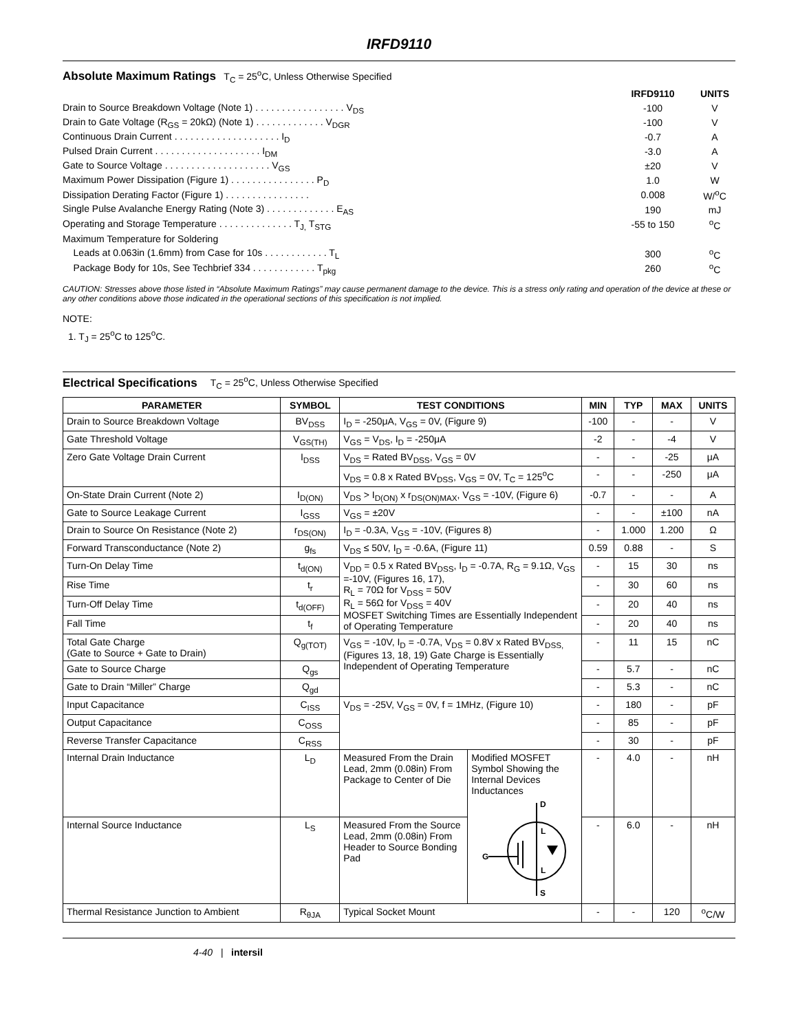IRFD9110
Absolute Maximum Ratings T<sub>C</sub> = 25<sup>o</sup>C, Unless Otherwise Specified
| | IRFD9110 | UNITS |
| Drain to Source Breakdown Voltage (Note 1) . . . . . . . . . . . . . . . . . V<sub>DS</sub> | -100 | V |
| Drain to Gate Voltage (R<sub>GS</sub> = 20kΩ) (Note 1) . . . . . . . . . . . . . V<sub>DGR</sub> | -100 | V |
| Continuous Drain Current . . . . . . . . . . . . . . . . . . . . I<sub>D</sub> | -0.7 | A |
| Pulsed Drain Current . . . . . . . . . . . . . . . . . . . . I<sub>DM</sub> | -3.0 | A |
| Gate to Source Voltage . . . . . . . . . . . . . . . . . . . . V<sub>GS</sub> | ±20 | V |
| Maximum Power Dissipation (Figure 1) . . . . . . . . . . . . . . . . P<sub>D</sub> | 1.0 | W |
| Dissipation Derating Factor (Figure 1) . . . . . . . . . . . . . . . . | 0.008 | W/<sup>o</sup>C |
| Single Pulse Avalanche Energy Rating (Note 3) . . . . . . . . . . . . . E<sub>AS</sub> | 190 | mJ |
| Operating and Storage Temperature . . . . . . . . . . . . . . T<sub>J,</sub> T<sub>STG</sub> | -55 to 150 | <sup>o</sup> C |
| Maximum Temperature for Soldering | | |
| Leads at 0.063in (1.6mm) from Case for 10s . . . . . . . . . . . . T<sub>L</sub> | 300 | <sup>o</sup> C |
| Package Body for 10s, See Techbrief 334 . . . . . . . . . . . . T<sub>pkg</sub> | 260 | <sup>o</sup> C |
CAUTION: Stresses above those listed in “Absolute Maximum Ratings” may cause permanent damage to the device. This is a stress only rating and operation of the device at these or any other conditions above those indicated in the operational sections of this specification is not implied.
NOTE:
1. T<sub>J</sub> = 25<sup>o</sup>C to 125<sup>o</sup>C.
Electrical Specifications T<sub>C</sub> = 25<sup>o</sup>C, Unless Otherwise Specified
| PARAMETER | SYMBOL | TEST CONDITIONS | | MIN | TYP | MAX | UNITS |
| --- | --- | --- | --- | --- | --- | --- | --- |
| Drain to Source Breakdown Voltage | BV<sub>DSS</sub> | I<sub>D</sub> = -250μA, V<sub>GS</sub> = 0V, (Figure 9) | | -100 | - | - | V |
| Gate Threshold Voltage | V<sub>GS(TH)</sub> | V<sub>GS</sub> = V<sub>DS</sub>, I<sub>D</sub> = -250μA | | -2 | - | -4 | V |
| Zero Gate Voltage Drain Current | I<sub>DSS</sub> | V<sub>DS</sub> = Rated BV<sub>DSS</sub>, V<sub>GS</sub> = 0V | | - | - | -25 | μA |
| | | V<sub>DS</sub> = 0.8 x Rated BV<sub>DSS</sub>, V<sub>GS</sub> = 0V, T<sub>C</sub> = 125<sup>o</sup>C | | - | - | -250 | μA |
| On-State Drain Current (Note 2) | I<sub>D(ON)</sub> | V<sub>DS</sub> > I<sub>D(ON)</sub> x r<sub>DS(ON)MAX</sub>, V<sub>GS</sub> = -10V, (Figure 6) | | -0.7 | - | - | A |
| Gate to Source Leakage Current | I<sub>GSS</sub> | V<sub>GS</sub> = ±20V | | - | - | ±100 | nA |
| Drain to Source On Resistance (Note 2) | r<sub>DS(ON)</sub> | I<sub>D</sub> = -0.3A, V<sub>GS</sub> = -10V, (Figures 8) | | - | 1.000 | 1.200 | Ω |
| Forward Transconductance (Note 2) | g<sub>fs</sub> | V<sub>DS</sub> ≤ 50V, I<sub>D</sub> = -0.6A, (Figure 11) | | 0.59 | 0.88 | - | S |
| Turn-On Delay Time | t<sub>d(ON)</sub> | V<sub>DD</sub> = 0.5 x Rated BV<sub>DSS</sub>, I<sub>D</sub> = -0.7A, R<sub>G</sub> = 9.1Ω, V<sub>GS</sub> =-10V, (Figures 16, 17), R<sub>L</sub> = 70Ω for V<sub>DSS</sub> = 50V R<sub>L</sub> = 56Ω for V<sub>DSS</sub> = 40V MOSFET Switching Times are Essentially Independent of Operating Temperature | | - | 15 | 30 | ns |
| Rise Time | t<sub>r</sub> | | | - | 30 | 60 | ns |
| Turn-Off Delay Time | t<sub>d(OFF)</sub> | | | - | 20 | 40 | ns |
| Fall Time | t<sub>f</sub> | | | - | 20 | 40 | ns |
| Total Gate Charge (Gate to Source + Gate to Drain) | Q<sub>g(TOT)</sub> | V<sub>GS</sub> = -10V, I<sub>D</sub> = -0.7A, V<sub>DS</sub> = 0.8V x Rated BV<sub>DSS,</sub> (Figures 13, 18, 19) Gate Charge is Essentially Independent of Operating Temperature | | - | 11 | 15 | nC |
| Gate to Source Charge | Q<sub>gs</sub> | | | - | 5.7 | - | nC |
| Gate to Drain “Miller” Charge | Q<sub>gd</sub> | | | - | 5.3 | - | nC |
| Input Capacitance | C<sub>ISS</sub> | V<sub>DS</sub> = -25V, V<sub>GS</sub> = 0V, f = 1MHz, (Figure 10) | | - | 180 | - | pF |
| Output Capacitance | C<sub>OSS</sub> | | | - | 85 | - | pF |
| Reverse Transfer Capacitance | C<sub>RSS</sub> | | | - | 30 | - | pF |
| Internal Drain Inductance | L<sub>D</sub> | Measured From the Drain Lead, 2mm (0.08in) From Package to Center of Die | Modified MOSFET Symbol Showing the Internal Devices Inductances D L G L S | - | 4.0 | - | nH |
| Internal Source Inductance | L<sub>S</sub> | Measured From the Source Lead, 2mm (0.08in) From Header to Source Bonding Pad | | - | 6.0 | - | nH |
| Thermal Resistance Junction to Ambient | R<sub>θJA</sub> | Typical Socket Mount | | - | - | 120 | <sup>o</sup> C/W |
4-40 | intersil